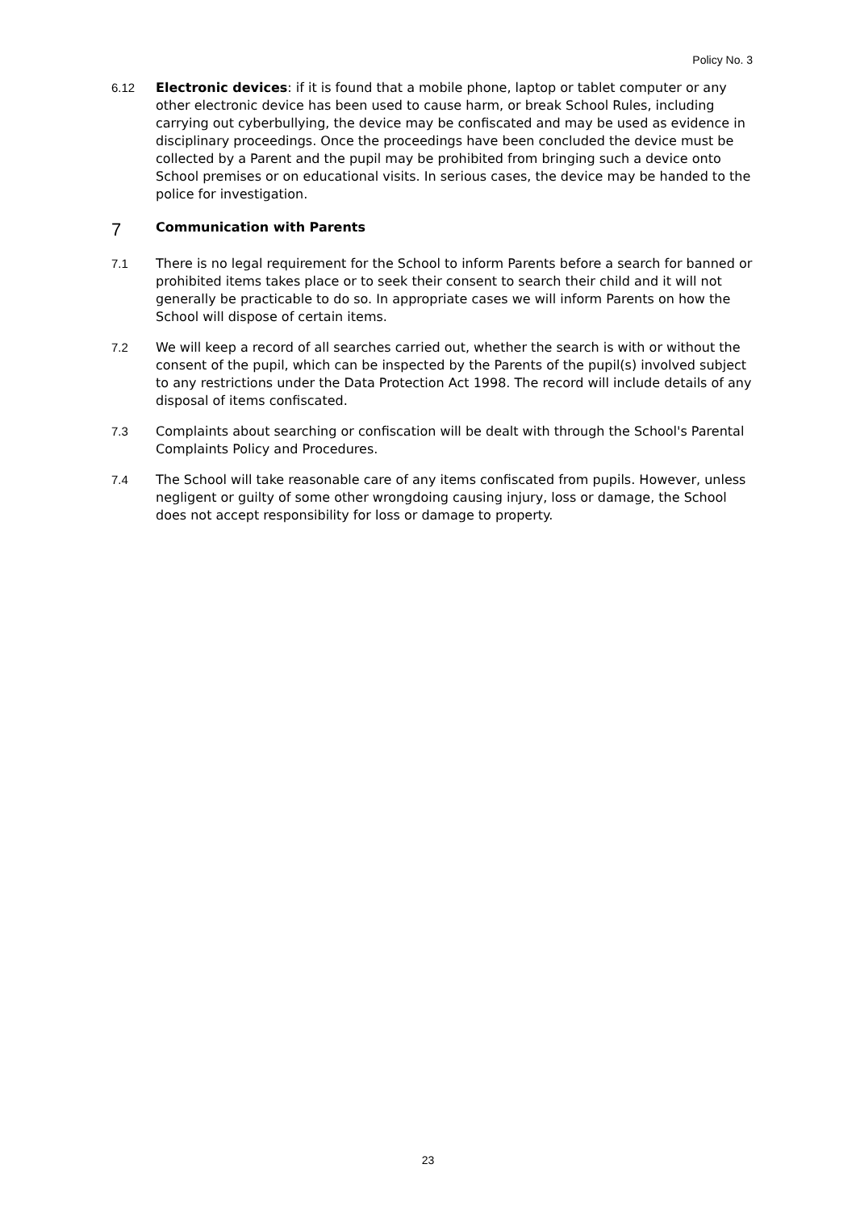Policy No. 3
6.12 Electronic devices: if it is found that a mobile phone, laptop or tablet computer or any other electronic device has been used to cause harm, or break School Rules, including carrying out cyberbullying, the device may be confiscated and may be used as evidence in disciplinary proceedings. Once the proceedings have been concluded the device must be collected by a Parent and the pupil may be prohibited from bringing such a device onto School premises or on educational visits. In serious cases, the device may be handed to the police for investigation.
7 Communication with Parents
7.1 There is no legal requirement for the School to inform Parents before a search for banned or prohibited items takes place or to seek their consent to search their child and it will not generally be practicable to do so. In appropriate cases we will inform Parents on how the School will dispose of certain items.
7.2 We will keep a record of all searches carried out, whether the search is with or without the consent of the pupil, which can be inspected by the Parents of the pupil(s) involved subject to any restrictions under the Data Protection Act 1998. The record will include details of any disposal of items confiscated.
7.3 Complaints about searching or confiscation will be dealt with through the School's Parental Complaints Policy and Procedures.
7.4 The School will take reasonable care of any items confiscated from pupils. However, unless negligent or guilty of some other wrongdoing causing injury, loss or damage, the School does not accept responsibility for loss or damage to property.
23